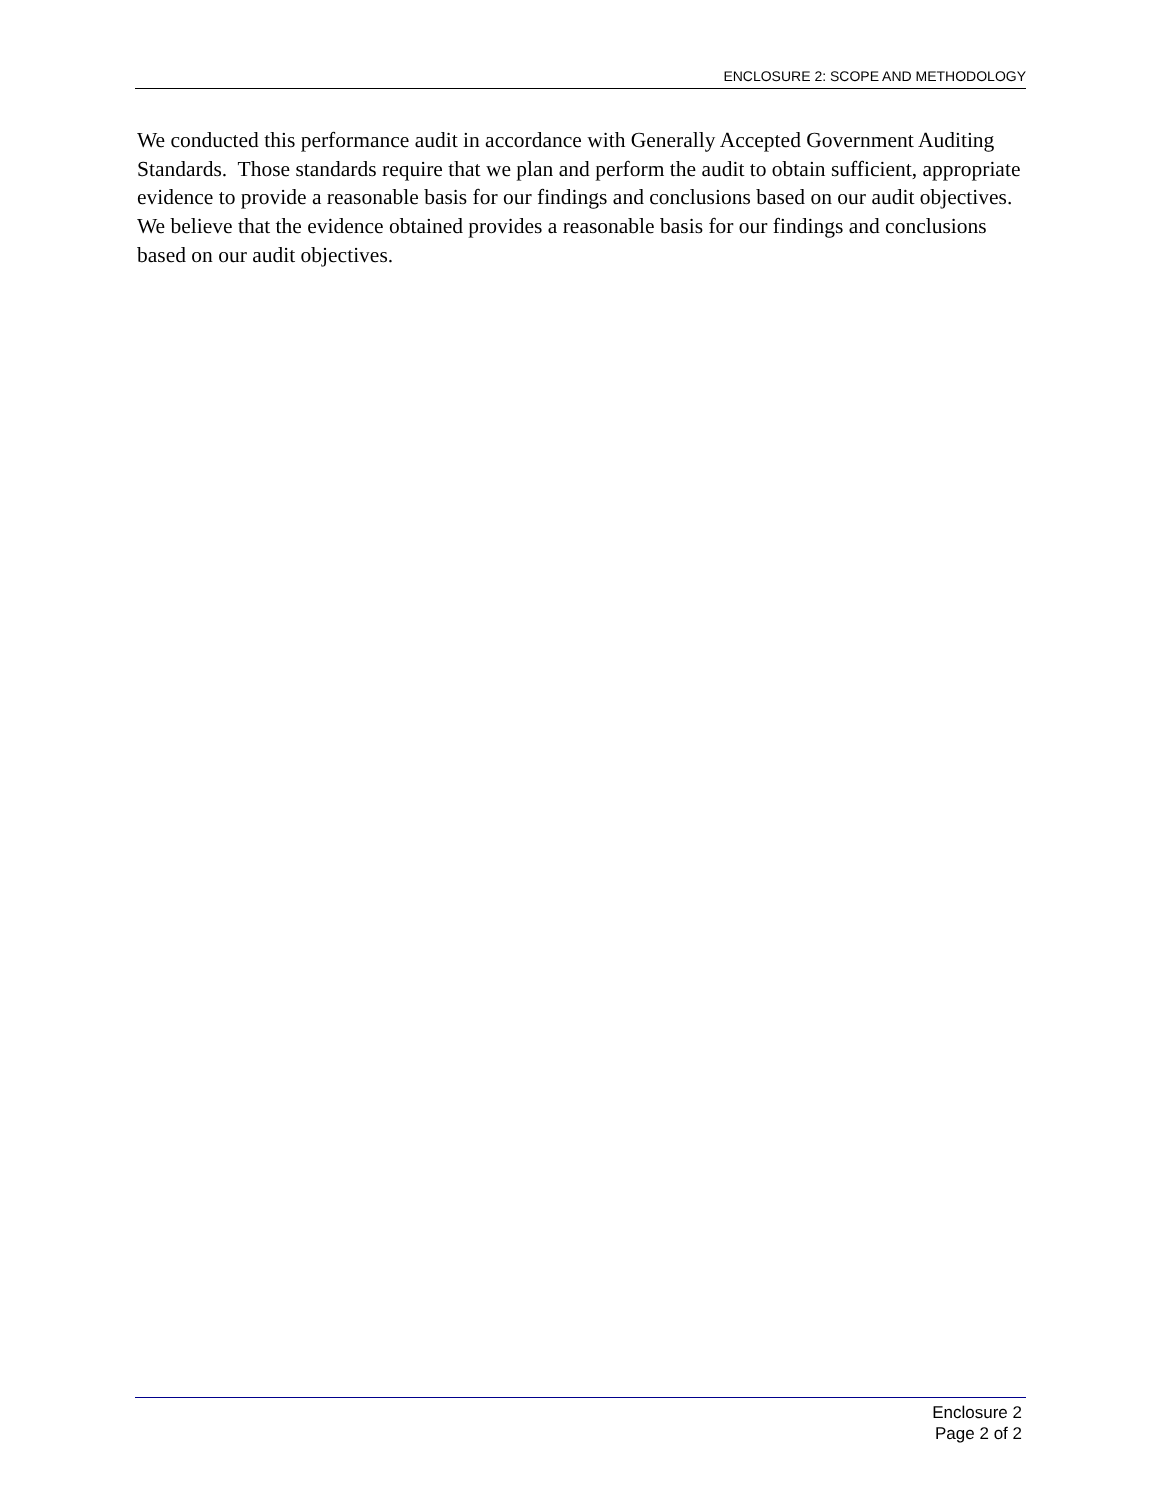ENCLOSURE 2: SCOPE AND METHODOLOGY
We conducted this performance audit in accordance with Generally Accepted Government Auditing Standards. Those standards require that we plan and perform the audit to obtain sufficient, appropriate evidence to provide a reasonable basis for our findings and conclusions based on our audit objectives. We believe that the evidence obtained provides a reasonable basis for our findings and conclusions based on our audit objectives.
Enclosure 2
Page 2 of 2